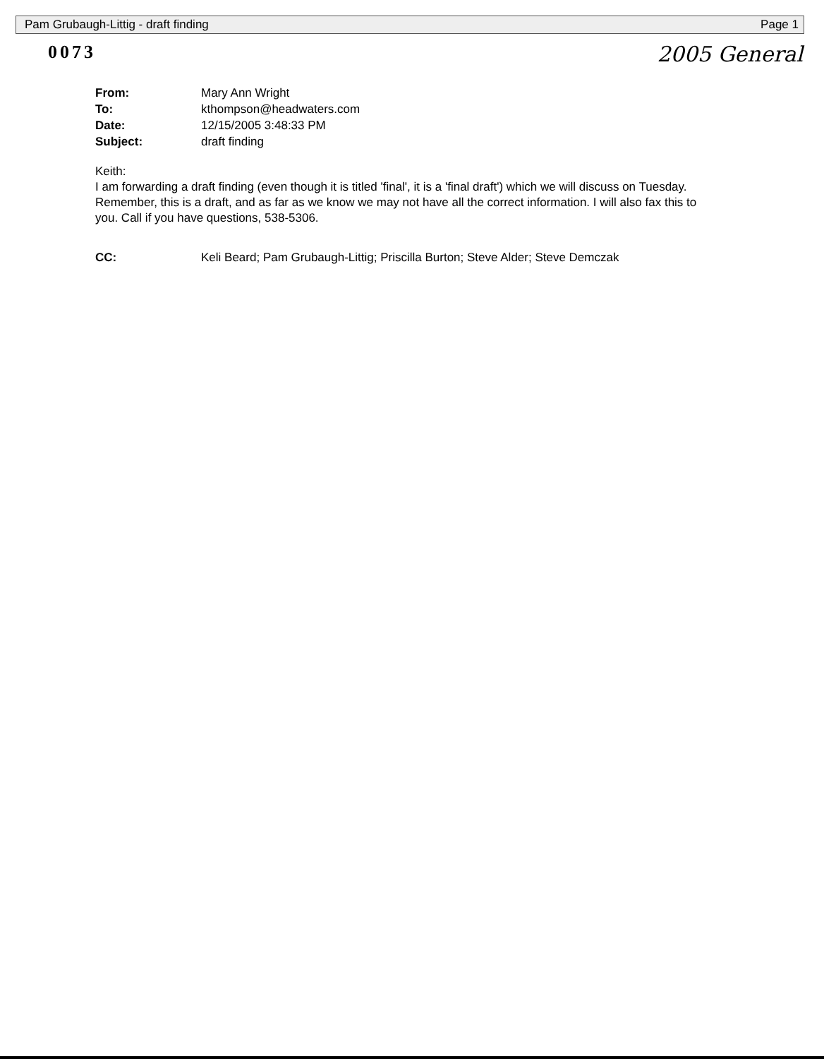Pam Grubaugh-Littig - draft finding Page 1
0073 2005 General
From: Mary Ann Wright
To: kthompson@headwaters.com
Date: 12/15/2005 3:48:33 PM
Subject: draft finding
Keith:
I am forwarding a draft finding (even though it is titled 'final', it is a 'final draft') which we will discuss on Tuesday. Remember, this is a draft, and as far as we know we may not have all the correct information. I will also fax this to you. Call if you have questions, 538-5306.
CC: Keli Beard; Pam Grubaugh-Littig; Priscilla Burton; Steve Alder; Steve Demczak